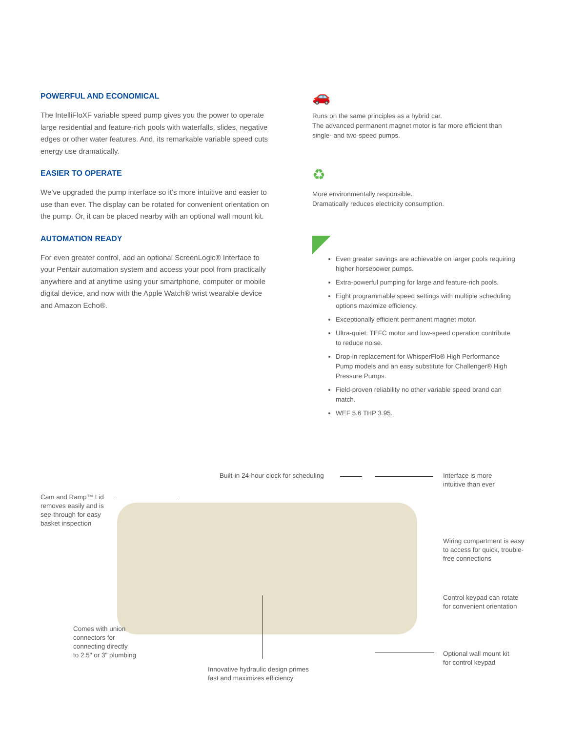POWERFUL AND ECONOMICAL
The IntelliFloXF variable speed pump gives you the power to operate large residential and feature-rich pools with waterfalls, slides, negative edges or other water features. And, its remarkable variable speed cuts energy use dramatically.
EASIER TO OPERATE
We’ve upgraded the pump interface so it’s more intuitive and easier to use than ever. The display can be rotated for convenient orientation on the pump. Or, it can be placed nearby with an optional wall mount kit.
AUTOMATION READY
For even greater control, add an optional ScreenLogic® Interface to your Pentair automation system and access your pool from practically anywhere and at anytime using your smartphone, computer or mobile digital device, and now with the Apple Watch® wrist wearable device and Amazon Echo®.
🚗
Runs on the same principles as a hybrid car.
The advanced permanent magnet motor is far more efficient than single- and two-speed pumps.
♻
More environmentally responsible.
Dramatically reduces electricity consumption.
Even greater savings are achievable on larger pools requiring higher horsepower pumps.
Extra-powerful pumping for large and feature-rich pools.
Eight programmable speed settings with multiple scheduling options maximize efficiency.
Exceptionally efficient permanent magnet motor.
Ultra-quiet: TEFC motor and low-speed operation contribute to reduce noise.
Drop-in replacement for WhisperFlo® High Performance Pump models and an easy substitute for Challenger® High Pressure Pumps.
Field-proven reliability no other variable speed brand can match.
WEF 5.6 THP 3.95.
Built-in 24-hour clock for scheduling
Interface is more
intuitive than ever
Cam and Ramp™ Lid
removes easily and is
see-through for easy
basket inspection
Wiring compartment is easy
to access for quick, trouble-
free connections
Control keypad can rotate
for convenient orientation
Comes with union
connectors for
connecting directly
to 2.5" or 3" plumbing
Optional wall mount kit
for control keypad
Innovative hydraulic design primes
fast and maximizes efficiency